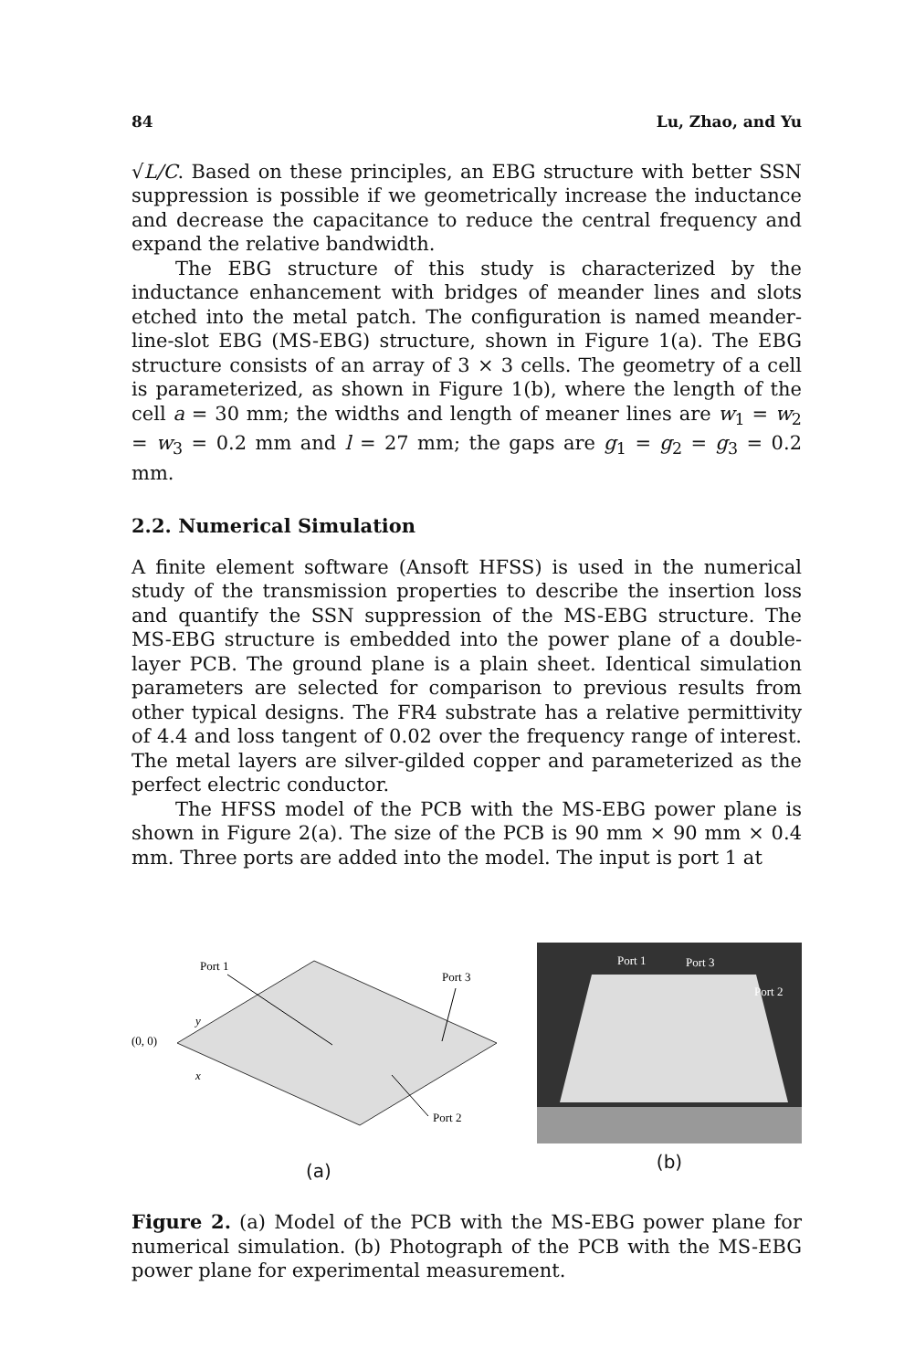84 Lu, Zhao, and Yu
√L/C. Based on these principles, an EBG structure with better SSN suppression is possible if we geometrically increase the inductance and decrease the capacitance to reduce the central frequency and expand the relative bandwidth.
The EBG structure of this study is characterized by the inductance enhancement with bridges of meander lines and slots etched into the metal patch. The configuration is named meander-line-slot EBG (MS-EBG) structure, shown in Figure 1(a). The EBG structure consists of an array of 3 × 3 cells. The geometry of a cell is parameterized, as shown in Figure 1(b), where the length of the cell a = 30 mm; the widths and length of meaner lines are w<sub>1</sub> = w<sub>2</sub> = w<sub>3</sub> = 0.2 mm and l = 27 mm; the gaps are g<sub>1</sub> = g<sub>2</sub> = g<sub>3</sub> = 0.2 mm.
2.2. Numerical Simulation
A finite element software (Ansoft HFSS) is used in the numerical study of the transmission properties to describe the insertion loss and quantify the SSN suppression of the MS-EBG structure. The MS-EBG structure is embedded into the power plane of a double-layer PCB. The ground plane is a plain sheet. Identical simulation parameters are selected for comparison to previous results from other typical designs. The FR4 substrate has a relative permittivity of 4.4 and loss tangent of 0.02 over the frequency range of interest. The metal layers are silver-gilded copper and parameterized as the perfect electric conductor.
The HFSS model of the PCB with the MS-EBG power plane is shown in Figure 2(a). The size of the PCB is 90 mm × 90 mm × 0.4 mm. Three ports are added into the model. The input is port 1 at
Port 1
Port 3
(0, 0)
y
x
Port 2
(a)
Port 1
Port 3
Port 2
(b)
Figure 2. (a) Model of the PCB with the MS-EBG power plane for numerical simulation. (b) Photograph of the PCB with the MS-EBG power plane for experimental measurement.